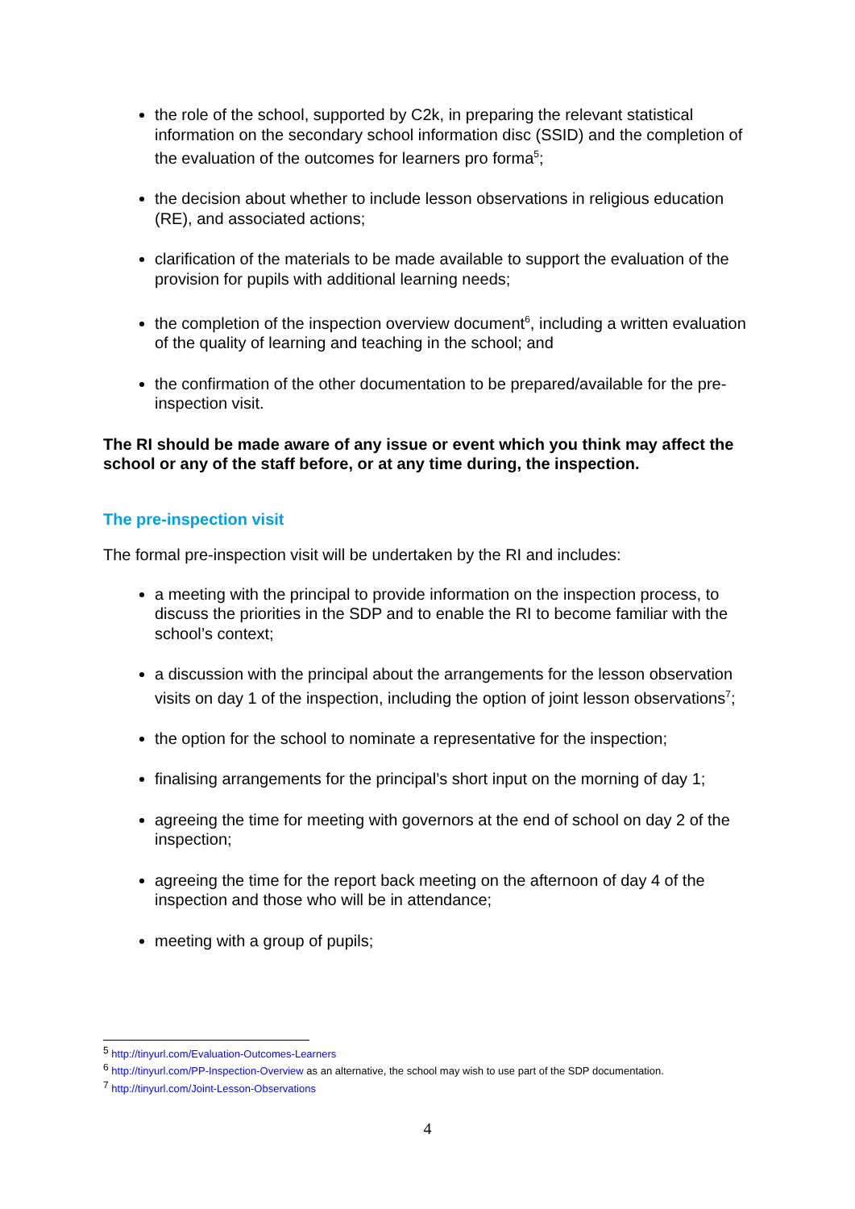the role of the school, supported by C2k, in preparing the relevant statistical information on the secondary school information disc (SSID) and the completion of the evaluation of the outcomes for learners pro forma<sup>5</sup>;
the decision about whether to include lesson observations in religious education (RE), and associated actions;
clarification of the materials to be made available to support the evaluation of the provision for pupils with additional learning needs;
the completion of the inspection overview document<sup>6</sup>, including a written evaluation of the quality of learning and teaching in the school; and
the confirmation of the other documentation to be prepared/available for the pre-inspection visit.
The RI should be made aware of any issue or event which you think may affect the school or any of the staff before, or at any time during, the inspection.
The pre-inspection visit
The formal pre-inspection visit will be undertaken by the RI and includes:
a meeting with the principal to provide information on the inspection process, to discuss the priorities in the SDP and to enable the RI to become familiar with the school’s context;
a discussion with the principal about the arrangements for the lesson observation visits on day 1 of the inspection, including the option of joint lesson observations<sup>7</sup>;
the option for the school to nominate a representative for the inspection;
finalising arrangements for the principal’s short input on the morning of day 1;
agreeing the time for meeting with governors at the end of school on day 2 of the inspection;
agreeing the time for the report back meeting on the afternoon of day 4 of the inspection and those who will be in attendance;
meeting with a group of pupils;
<sup>5</sup> http://tinyurl.com/Evaluation-Outcomes-Learners
<sup>6</sup> http://tinyurl.com/PP-Inspection-Overview as an alternative, the school may wish to use part of the SDP documentation.
<sup>7</sup> http://tinyurl.com/Joint-Lesson-Observations
4